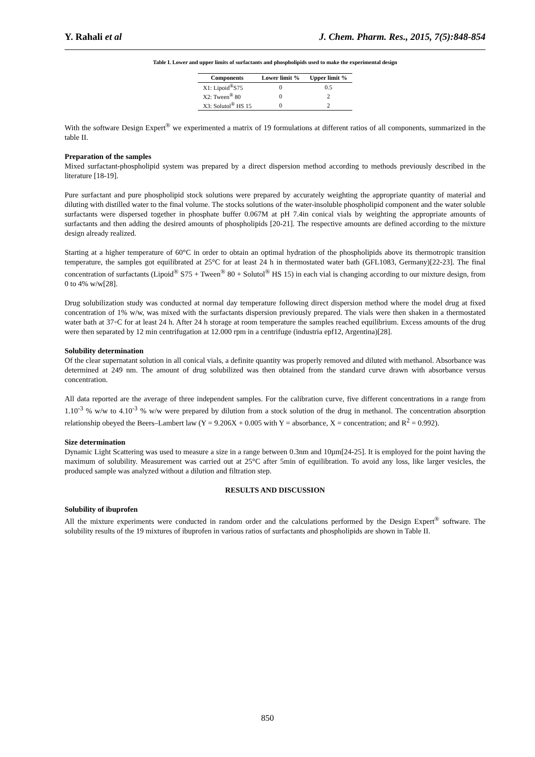Y. Rahali et al J. Chem. Pharm. Res., 2015, 7(5):848-854
Table I. Lower and upper limits of surfactants and phospholipids used to make the experimental design
| Components | Lower limit % | Upper limit % |
| --- | --- | --- |
| X1: Lipoid<sup>®</sup>S75 | 0 | 0.5 |
| X2: Tween<sup>®</sup> 80 | 0 | 2 |
| X3: Solutol<sup>®</sup> HS 15 | 0 | 2 |
With the software Design Expert<sup>®</sup> we experimented a matrix of 19 formulations at different ratios of all components, summarized in the table II.
Preparation of the samples
Mixed surfactant-phospholipid system was prepared by a direct dispersion method according to methods previously described in the literature [18-19].
Pure surfactant and pure phospholipid stock solutions were prepared by accurately weighting the appropriate quantity of material and diluting with distilled water to the final volume. The stocks solutions of the water-insoluble phospholipid component and the water soluble surfactants were dispersed together in phosphate buffer 0.067M at pH 7.4in conical vials by weighting the appropriate amounts of surfactants and then adding the desired amounts of phospholipids [20-21]. The respective amounts are defined according to the mixture design already realized.
Starting at a higher temperature of 60°C in order to obtain an optimal hydration of the phospholipids above its thermotropic transition temperature, the samples got equilibrated at 25°C for at least 24 h in thermostated water bath (GFL1083, Germany)[22-23]. The final concentration of surfactants (Lipoid<sup>®</sup> S75 + Tween<sup>®</sup> 80 + Solutol<sup>®</sup> HS 15) in each vial is changing according to our mixture design, from 0 to 4% w/w[28].
Drug solubilization study was conducted at normal day temperature following direct dispersion method where the model drug at fixed concentration of 1% w/w, was mixed with the surfactants dispersion previously prepared. The vials were then shaken in a thermostated water bath at 37◦C for at least 24 h. After 24 h storage at room temperature the samples reached equilibrium. Excess amounts of the drug were then separated by 12 min centrifugation at 12.000 rpm in a centrifuge (industria epf12, Argentina)[28].
Solubility determination
Of the clear supernatant solution in all conical vials, a definite quantity was properly removed and diluted with methanol. Absorbance was determined at 249 nm. The amount of drug solubilized was then obtained from the standard curve drawn with absorbance versus concentration.
All data reported are the average of three independent samples. For the calibration curve, five different concentrations in a range from 1.10<sup>-3</sup> % w/w to 4.10<sup>-3</sup> % w/w were prepared by dilution from a stock solution of the drug in methanol. The concentration absorption relationship obeyed the Beers–Lambert law (Y = 9.206X + 0.005 with Y = absorbance, X = concentration; and R<sup>2</sup> = 0.992).
Size determination
Dynamic Light Scattering was used to measure a size in a range between 0.3nm and 10µm[24-25]. It is employed for the point having the maximum of solubility. Measurement was carried out at 25°C after 5min of equilibration. To avoid any loss, like larger vesicles, the produced sample was analyzed without a dilution and filtration step.
RESULTS AND DISCUSSION
Solubility of ibuprofen
All the mixture experiments were conducted in random order and the calculations performed by the Design Expert<sup>®</sup> software. The solubility results of the 19 mixtures of ibuprofen in various ratios of surfactants and phospholipids are shown in Table II.
850